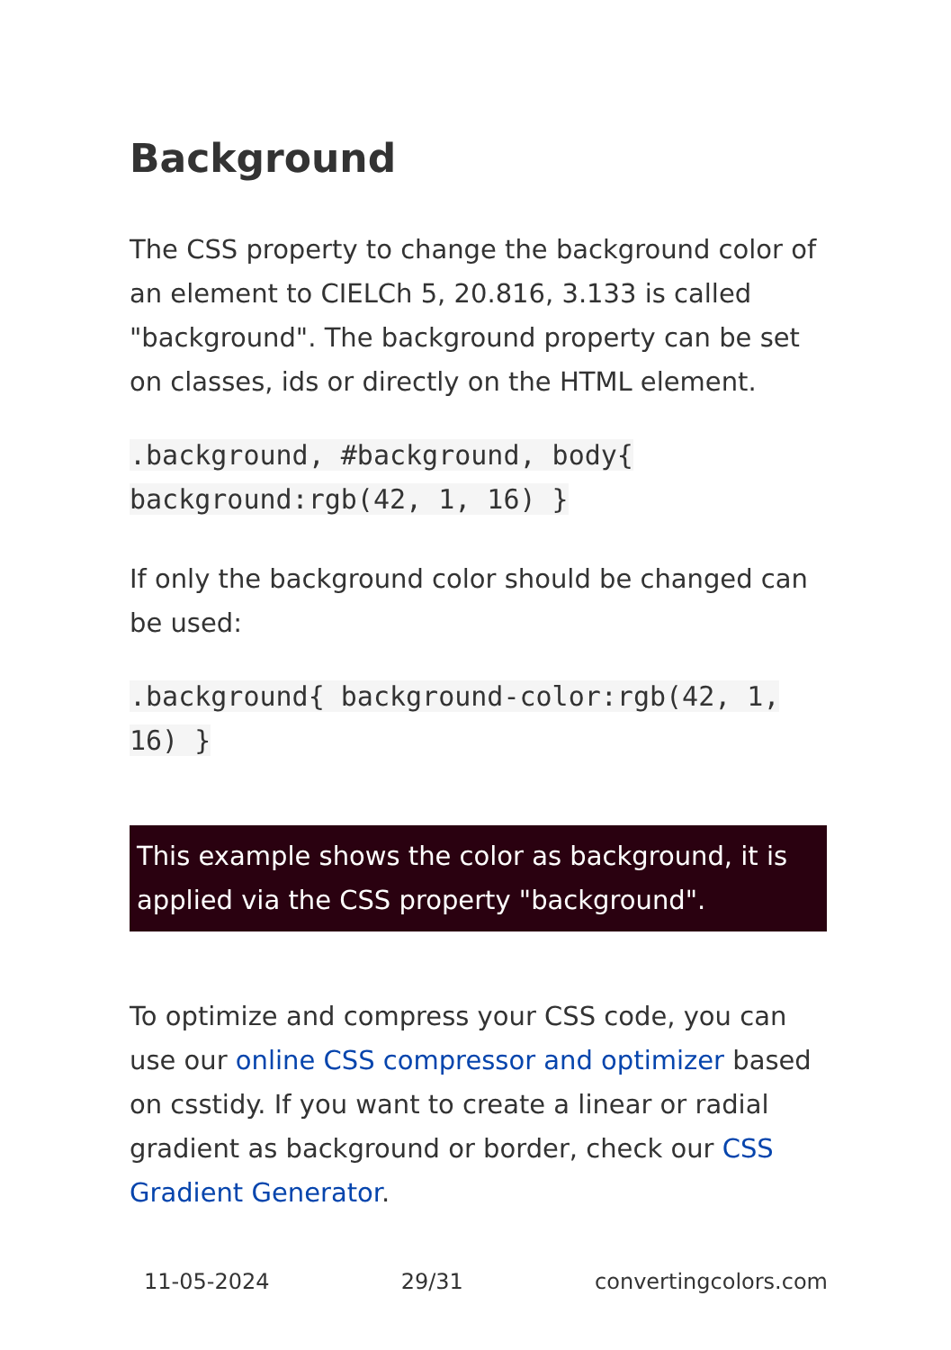Background
The CSS property to change the background color of an element to CIELCh 5, 20.816, 3.133 is called "background". The background property can be set on classes, ids or directly on the HTML element.
.background, #background, body{ background:rgb(42, 1, 16) }
If only the background color should be changed can be used:
.background{ background-color:rgb(42, 1, 16) }
This example shows the color as background, it is applied via the CSS property "background".
To optimize and compress your CSS code, you can use our online CSS compressor and optimizer based on csstidy. If you want to create a linear or radial gradient as background or border, check our CSS Gradient Generator.
11-05-2024 29/31 convertingcolors.com